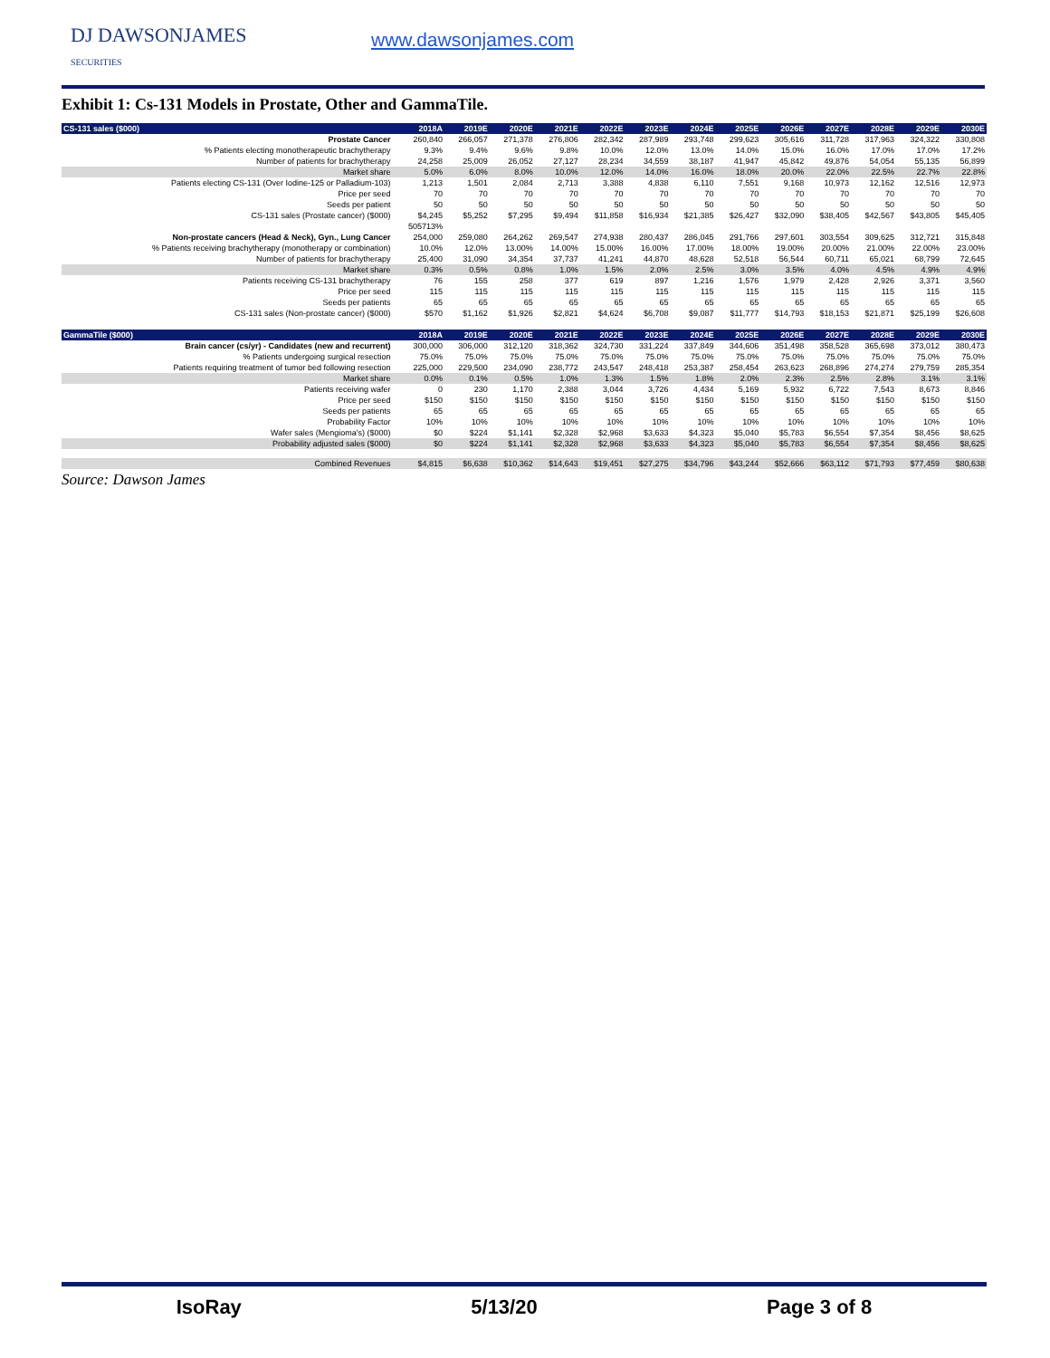DJ DAWSONJAMES
SECURITIES
www.dawsonjames.com
Exhibit 1: Cs-131 Models in Prostate, Other and GammaTile.
| CS-131 sales ($000) | 2018A | 2019E | 2020E | 2021E | 2022E | 2023E | 2024E | 2025E | 2026E | 2027E | 2028E | 2029E | 2030E |
| --- | --- | --- | --- | --- | --- | --- | --- | --- | --- | --- | --- | --- | --- |
| Prostate Cancer | 260,840 | 266,057 | 271,378 | 276,806 | 282,342 | 287,989 | 293,748 | 299,623 | 305,616 | 311,728 | 317,963 | 324,322 | 330,808 |
| % Patients electing monotherapeutic brachytherapy | 9.3% | 9.4% | 9.6% | 9.8% | 10.0% | 12.0% | 13.0% | 14.0% | 15.0% | 16.0% | 17.0% | 17.0% | 17.2% |
| Number of patients for brachytherapy | 24,258 | 25,009 | 26,052 | 27,127 | 28,234 | 34,559 | 38,187 | 41,947 | 45,842 | 49,876 | 54,054 | 55,135 | 56,899 |
| Market share | 5.0% | 6.0% | 8.0% | 10.0% | 12.0% | 14.0% | 16.0% | 18.0% | 20.0% | 22.0% | 22.5% | 22.7% | 22.8% |
| Patients electing CS-131 (Over Iodine-125 or Palladium-103) | 1,213 | 1,501 | 2,084 | 2,713 | 3,388 | 4,838 | 6,110 | 7,551 | 9,168 | 10,973 | 12,162 | 12,516 | 12,973 |
| Price per seed | 70 | 70 | 70 | 70 | 70 | 70 | 70 | 70 | 70 | 70 | 70 | 70 | 70 |
| Seeds per patient | 50 | 50 | 50 | 50 | 50 | 50 | 50 | 50 | 50 | 50 | 50 | 50 | 50 |
| CS-131 sales (Prostate cancer) ($000) | $4,245 | $5,252 | $7,295 | $9,494 | $11,858 | $16,934 | $21,385 | $26,427 | $32,090 | $38,405 | $42,567 | $43,805 | $45,405 |
| | 505713% | | | | | | | | | | | | |
| Non-prostate cancers (Head & Neck), Gyn., Lung Cancer | 254,000 | 259,080 | 264,262 | 269,547 | 274,938 | 280,437 | 286,045 | 291,766 | 297,601 | 303,554 | 309,625 | 312,721 | 315,848 |
| % Patients receiving brachytherapy (monotherapy or combination) | 10.0% | 12.0% | 13.00% | 14.00% | 15.00% | 16.00% | 17.00% | 18.00% | 19.00% | 20.00% | 21.00% | 22.00% | 23.00% |
| Number of patients for brachytherapy | 25,400 | 31,090 | 34,354 | 37,737 | 41,241 | 44,870 | 48,628 | 52,518 | 56,544 | 60,711 | 65,021 | 68,799 | 72,645 |
| Market share | 0.3% | 0.5% | 0.8% | 1.0% | 1.5% | 2.0% | 2.5% | 3.0% | 3.5% | 4.0% | 4.5% | 4.9% | 4.9% |
| Patients receiving CS-131 brachytherapy | 76 | 155 | 258 | 377 | 619 | 897 | 1,216 | 1,576 | 1,979 | 2,428 | 2,926 | 3,371 | 3,560 |
| Price per seed | 115 | 115 | 115 | 115 | 115 | 115 | 115 | 115 | 115 | 115 | 115 | 115 | 115 |
| Seeds per patients | 65 | 65 | 65 | 65 | 65 | 65 | 65 | 65 | 65 | 65 | 65 | 65 | 65 |
| CS-131 sales (Non-prostate cancer) ($000) | $570 | $1,162 | $1,926 | $2,821 | $4,624 | $6,708 | $9,087 | $11,777 | $14,793 | $18,153 | $21,871 | $25,199 | $26,608 |
| GammaTile ($000) | 2018A | 2019E | 2020E | 2021E | 2022E | 2023E | 2024E | 2025E | 2026E | 2027E | 2028E | 2029E | 2030E |
| Brain cancer (cs/yr) - Candidates (new and recurrent) | 300,000 | 306,000 | 312,120 | 318,362 | 324,730 | 331,224 | 337,849 | 344,606 | 351,498 | 358,528 | 365,698 | 373,012 | 380,473 |
| % Patients undergoing surgical resection | 75.0% | 75.0% | 75.0% | 75.0% | 75.0% | 75.0% | 75.0% | 75.0% | 75.0% | 75.0% | 75.0% | 75.0% | 75.0% |
| Patients requiring treatment of tumor bed following resection | 225,000 | 229,500 | 234,090 | 238,772 | 243,547 | 248,418 | 253,387 | 258,454 | 263,623 | 268,896 | 274,274 | 279,759 | 285,354 |
| Market share | 0.0% | 0.1% | 0.5% | 1.0% | 1.3% | 1.5% | 1.8% | 2.0% | 2.3% | 2.5% | 2.8% | 3.1% | 3.1% |
| Patients receiving wafer | 0 | 230 | 1,170 | 2,388 | 3,044 | 3,726 | 4,434 | 5,169 | 5,932 | 6,722 | 7,543 | 8,673 | 8,846 |
| Price per seed | $150 | $150 | $150 | $150 | $150 | $150 | $150 | $150 | $150 | $150 | $150 | $150 | $150 |
| Seeds per patients | 65 | 65 | 65 | 65 | 65 | 65 | 65 | 65 | 65 | 65 | 65 | 65 | 65 |
| Probability Factor | 10% | 10% | 10% | 10% | 10% | 10% | 10% | 10% | 10% | 10% | 10% | 10% | 10% |
| Wafer sales (Mengioma's) ($000) | $0 | $224 | $1,141 | $2,328 | $2,968 | $3,633 | $4,323 | $5,040 | $5,783 | $6,554 | $7,354 | $8,456 | $8,625 |
| Probability adjusted sales ($000) | $0 | $224 | $1,141 | $2,328 | $2,968 | $3,633 | $4,323 | $5,040 | $5,783 | $6,554 | $7,354 | $8,456 | $8,625 |
| Combined Revenues | $4,815 | $6,638 | $10,362 | $14,643 | $19,451 | $27,275 | $34,796 | $43,244 | $52,666 | $63,112 | $71,793 | $77,459 | $80,638 |
Source: Dawson James
IsoRay 5/13/20 Page 3 of 8